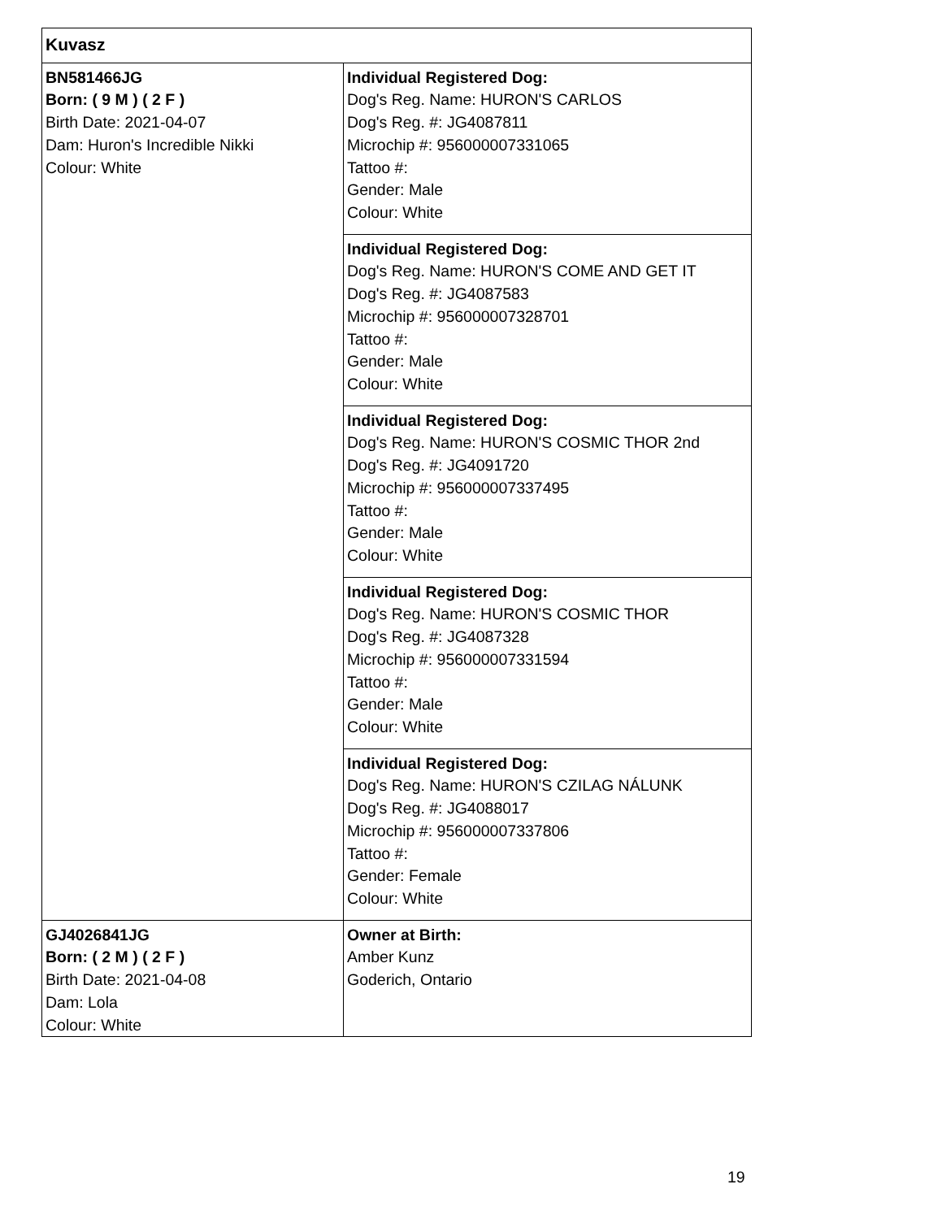| Kuvasz | |
| BN581466JG Born: ( 9 M ) ( 2 F ) Birth Date: 2021-04-07 Dam: Huron's Incredible Nikki Colour: White | Individual Registered Dog: Dog's Reg. Name: HURON'S CARLOS Dog's Reg. #: JG4087811 Microchip #: 956000007331065 Tattoo #: Gender: Male Colour: White |
| | Individual Registered Dog: Dog's Reg. Name: HURON'S COME AND GET IT Dog's Reg. #: JG4087583 Microchip #: 956000007328701 Tattoo #: Gender: Male Colour: White |
| | Individual Registered Dog: Dog's Reg. Name: HURON'S COSMIC THOR 2nd Dog's Reg. #: JG4091720 Microchip #: 956000007337495 Tattoo #: Gender: Male Colour: White |
| | Individual Registered Dog: Dog's Reg. Name: HURON'S COSMIC THOR Dog's Reg. #: JG4087328 Microchip #: 956000007331594 Tattoo #: Gender: Male Colour: White |
| | Individual Registered Dog: Dog's Reg. Name: HURON'S CZILAG NÁLUNK Dog's Reg. #: JG4088017 Microchip #: 956000007337806 Tattoo #: Gender: Female Colour: White |
| GJ4026841JG Born: ( 2 M ) ( 2 F ) Birth Date: 2021-04-08 Dam: Lola Colour: White | Owner at Birth: Amber Kunz Goderich, Ontario |
19